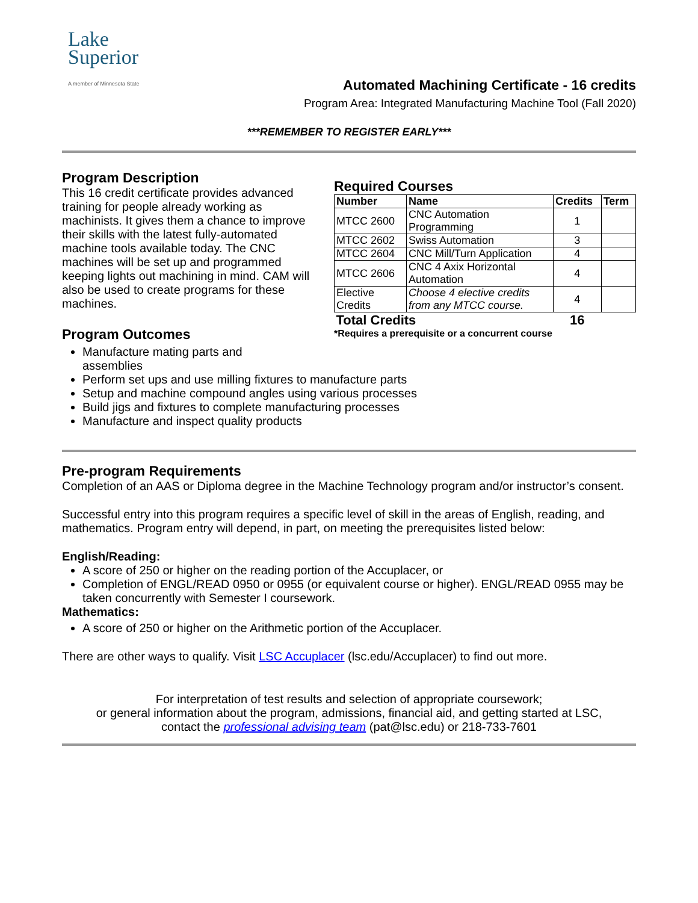Lake
Superior
A member of Minnesota State
Automated Machining Certificate - 16 credits
Program Area: Integrated Manufacturing Machine Tool (Fall 2020)
***REMEMBER TO REGISTER EARLY***
Program Description
This 16 credit certificate provides advanced training for people already working as machinists. It gives them a chance to improve their skills with the latest fully-automated machine tools available today. The CNC machines will be set up and programmed keeping lights out machining in mind. CAM will also be used to create programs for these machines.
Program Outcomes
Required Courses
| Number | Name | Credits | Term |
| --- | --- | --- | --- |
| MTCC 2600 | CNC Automation Programming | 1 | |
| MTCC 2602 | Swiss Automation | 3 | |
| MTCC 2604 | CNC Mill/Turn Application | 4 | |
| MTCC 2606 | CNC 4 Axix Horizontal Automation | 4 | |
| Elective Credits | Choose 4 elective credits from any MTCC course. | 4 | |
| Total Credits | | 16 | |
*Requires a prerequisite or a concurrent course
Manufacture mating parts and
assemblies
Perform set ups and use milling fixtures to manufacture parts
Setup and machine compound angles using various processes
Build jigs and fixtures to complete manufacturing processes
Manufacture and inspect quality products
Pre-program Requirements
Completion of an AAS or Diploma degree in the Machine Technology program and/or instructor’s consent.
Successful entry into this program requires a specific level of skill in the areas of English, reading, and mathematics. Program entry will depend, in part, on meeting the prerequisites listed below:
English/Reading:
A score of 250 or higher on the reading portion of the Accuplacer, or
Completion of ENGL/READ 0950 or 0955 (or equivalent course or higher). ENGL/READ 0955 may be taken concurrently with Semester I coursework.
Mathematics:
A score of 250 or higher on the Arithmetic portion of the Accuplacer.
There are other ways to qualify. Visit LSC Accuplacer (lsc.edu/Accuplacer) to find out more.
For interpretation of test results and selection of appropriate coursework;
or general information about the program, admissions, financial aid, and getting started at LSC,
contact the professional advising team (pat@lsc.edu) or 218-733-7601